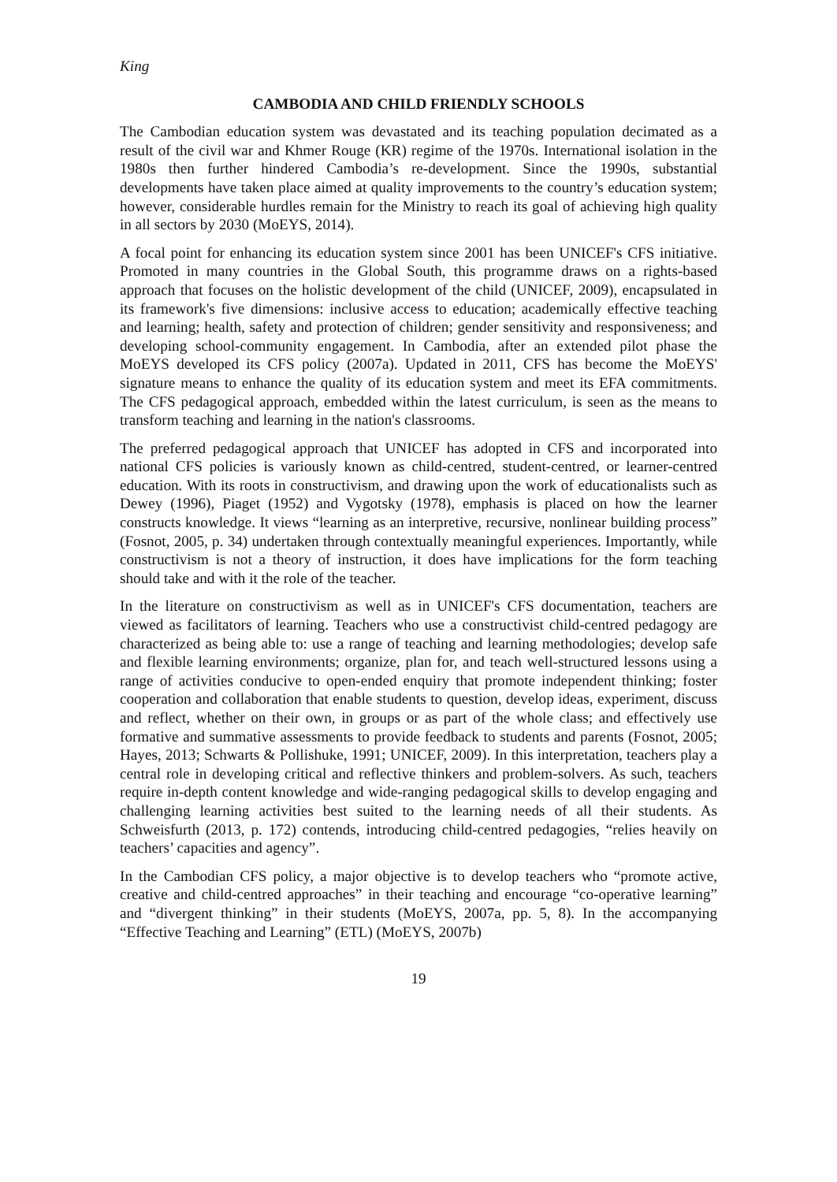King
CAMBODIA AND CHILD FRIENDLY SCHOOLS
The Cambodian education system was devastated and its teaching population decimated as a result of the civil war and Khmer Rouge (KR) regime of the 1970s. International isolation in the 1980s then further hindered Cambodia’s re-development. Since the 1990s, substantial developments have taken place aimed at quality improvements to the country’s education system; however, considerable hurdles remain for the Ministry to reach its goal of achieving high quality in all sectors by 2030 (MoEYS, 2014).
A focal point for enhancing its education system since 2001 has been UNICEF's CFS initiative. Promoted in many countries in the Global South, this programme draws on a rights-based approach that focuses on the holistic development of the child (UNICEF, 2009), encapsulated in its framework's five dimensions: inclusive access to education; academically effective teaching and learning; health, safety and protection of children; gender sensitivity and responsiveness; and developing school-community engagement. In Cambodia, after an extended pilot phase the MoEYS developed its CFS policy (2007a). Updated in 2011, CFS has become the MoEYS' signature means to enhance the quality of its education system and meet its EFA commitments. The CFS pedagogical approach, embedded within the latest curriculum, is seen as the means to transform teaching and learning in the nation's classrooms.
The preferred pedagogical approach that UNICEF has adopted in CFS and incorporated into national CFS policies is variously known as child-centred, student-centred, or learner-centred education. With its roots in constructivism, and drawing upon the work of educationalists such as Dewey (1996), Piaget (1952) and Vygotsky (1978), emphasis is placed on how the learner constructs knowledge. It views “learning as an interpretive, recursive, nonlinear building process” (Fosnot, 2005, p. 34) undertaken through contextually meaningful experiences. Importantly, while constructivism is not a theory of instruction, it does have implications for the form teaching should take and with it the role of the teacher.
In the literature on constructivism as well as in UNICEF's CFS documentation, teachers are viewed as facilitators of learning. Teachers who use a constructivist child-centred pedagogy are characterized as being able to: use a range of teaching and learning methodologies; develop safe and flexible learning environments; organize, plan for, and teach well-structured lessons using a range of activities conducive to open-ended enquiry that promote independent thinking; foster cooperation and collaboration that enable students to question, develop ideas, experiment, discuss and reflect, whether on their own, in groups or as part of the whole class; and effectively use formative and summative assessments to provide feedback to students and parents (Fosnot, 2005; Hayes, 2013; Schwarts & Pollishuke, 1991; UNICEF, 2009). In this interpretation, teachers play a central role in developing critical and reflective thinkers and problem-solvers. As such, teachers require in-depth content knowledge and wide-ranging pedagogical skills to develop engaging and challenging learning activities best suited to the learning needs of all their students. As Schweisfurth (2013, p. 172) contends, introducing child-centred pedagogies, “relies heavily on teachers’ capacities and agency”.
In the Cambodian CFS policy, a major objective is to develop teachers who “promote active, creative and child-centred approaches” in their teaching and encourage “co-operative learning” and “divergent thinking” in their students (MoEYS, 2007a, pp. 5, 8). In the accompanying “Effective Teaching and Learning” (ETL) (MoEYS, 2007b)
19